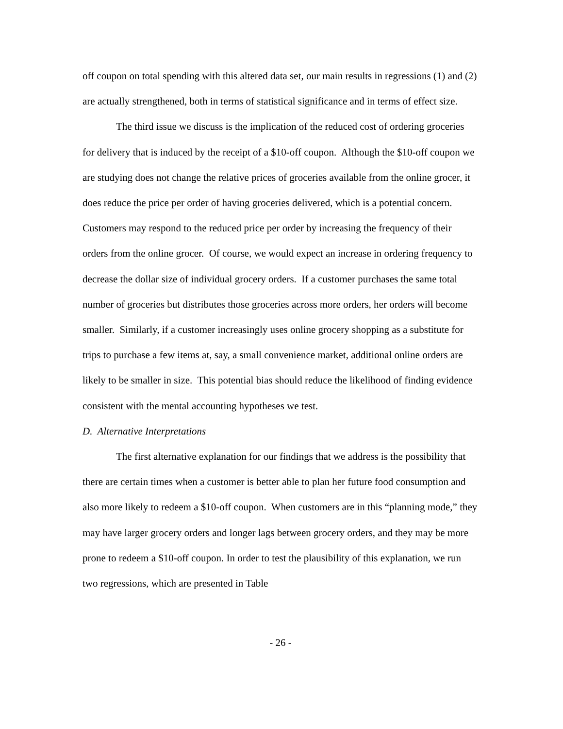off coupon on total spending with this altered data set, our main results in regressions (1) and (2) are actually strengthened, both in terms of statistical significance and in terms of effect size.
The third issue we discuss is the implication of the reduced cost of ordering groceries for delivery that is induced by the receipt of a $10-off coupon. Although the $10-off coupon we are studying does not change the relative prices of groceries available from the online grocer, it does reduce the price per order of having groceries delivered, which is a potential concern. Customers may respond to the reduced price per order by increasing the frequency of their orders from the online grocer. Of course, we would expect an increase in ordering frequency to decrease the dollar size of individual grocery orders. If a customer purchases the same total number of groceries but distributes those groceries across more orders, her orders will become smaller. Similarly, if a customer increasingly uses online grocery shopping as a substitute for trips to purchase a few items at, say, a small convenience market, additional online orders are likely to be smaller in size. This potential bias should reduce the likelihood of finding evidence consistent with the mental accounting hypotheses we test.
D. Alternative Interpretations
The first alternative explanation for our findings that we address is the possibility that there are certain times when a customer is better able to plan her future food consumption and also more likely to redeem a $10-off coupon. When customers are in this “planning mode,” they may have larger grocery orders and longer lags between grocery orders, and they may be more prone to redeem a $10-off coupon. In order to test the plausibility of this explanation, we run two regressions, which are presented in Table
- 26 -